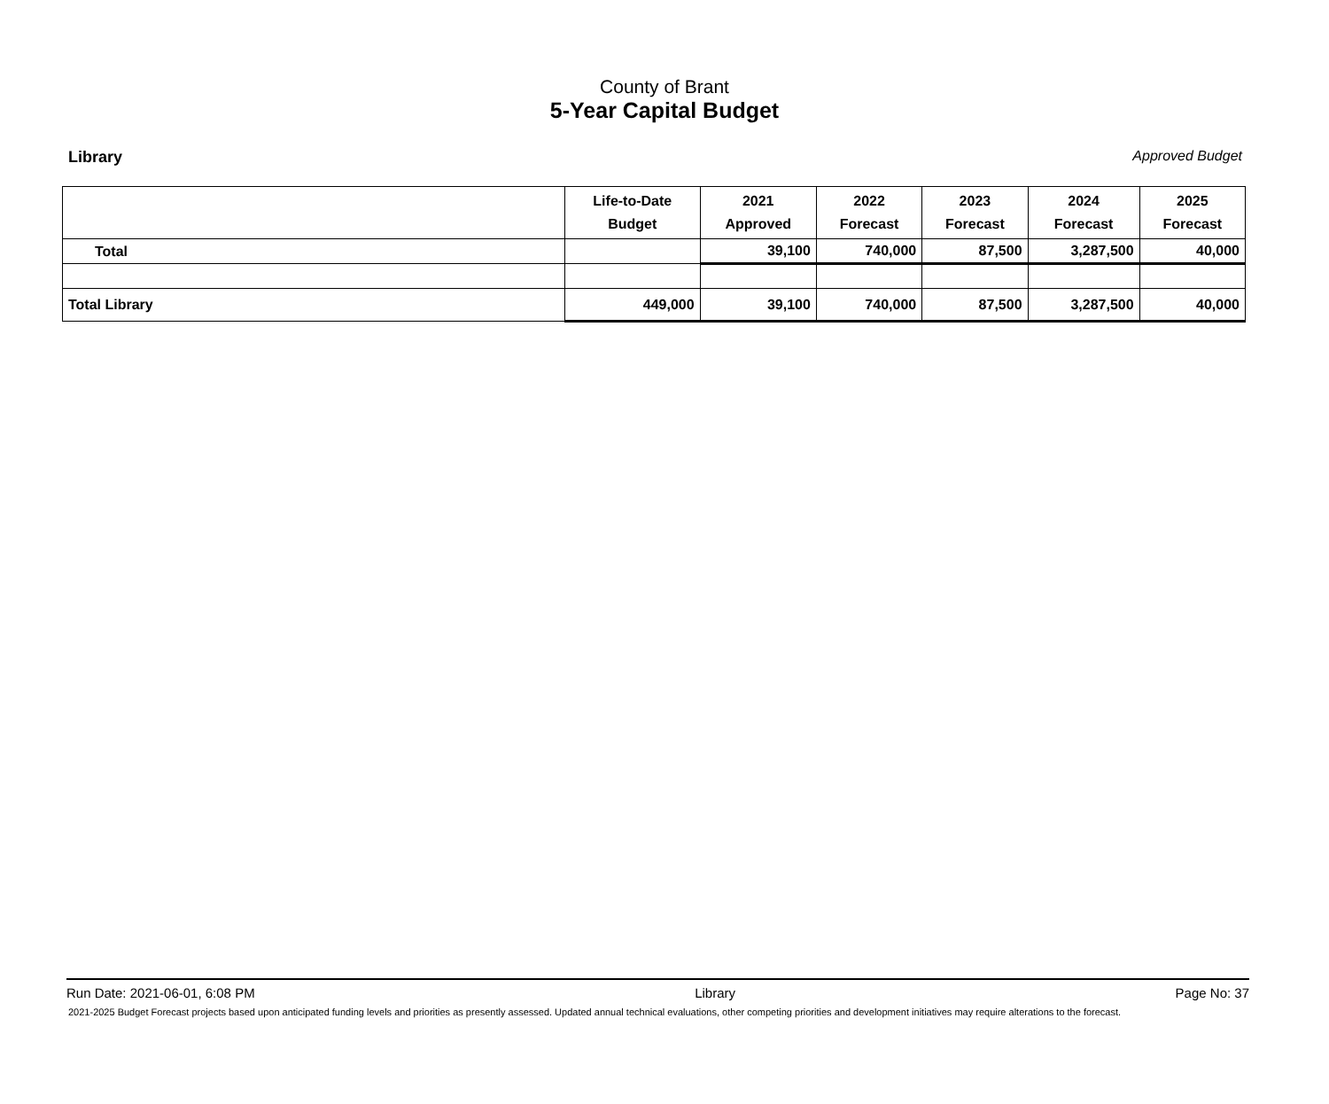County of Brant
5-Year Capital Budget
Library Approved Budget
| | Life-to-Date Budget | 2021 Approved | 2022 Forecast | 2023 Forecast | 2024 Forecast | 2025 Forecast |
| --- | --- | --- | --- | --- | --- | --- |
| Total | | 39,100 | 740,000 | 87,500 | 3,287,500 | 40,000 |
| Total Library | 449,000 | 39,100 | 740,000 | 87,500 | 3,287,500 | 40,000 |
Run Date: 2021-06-01, 6:08 PM Library Page No: 37
2021-2025 Budget Forecast projects based upon anticipated funding levels and priorities as presently assessed. Updated annual technical evaluations, other competing priorities and development initiatives may require alterations to the forecast.